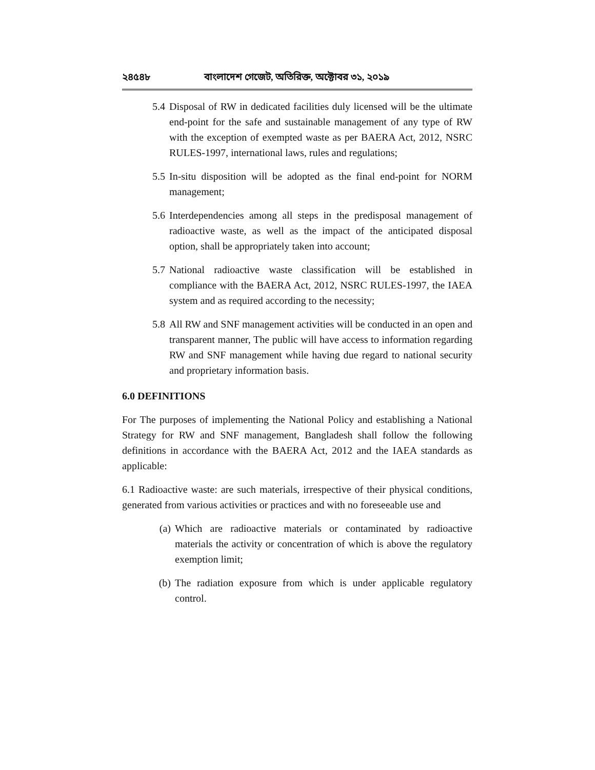২৪৫৪৮ বাংলাদেশ গেজেট, অতিরিক্ত, অক্টোবর ৩১, ২০১৯
5.4 Disposal of RW in dedicated facilities duly licensed will be the ultimate end-point for the safe and sustainable management of any type of RW with the exception of exempted waste as per BAERA Act, 2012, NSRC RULES-1997, international laws, rules and regulations;
5.5 In-situ disposition will be adopted as the final end-point for NORM management;
5.6 Interdependencies among all steps in the predisposal management of radioactive waste, as well as the impact of the anticipated disposal option, shall be appropriately taken into account;
5.7 National radioactive waste classification will be established in compliance with the BAERA Act, 2012, NSRC RULES-1997, the IAEA system and as required according to the necessity;
5.8 All RW and SNF management activities will be conducted in an open and transparent manner, The public will have access to information regarding RW and SNF management while having due regard to national security and proprietary information basis.
6.0 DEFINITIONS
For The purposes of implementing the National Policy and establishing a National Strategy for RW and SNF management, Bangladesh shall follow the following definitions in accordance with the BAERA Act, 2012 and the IAEA standards as applicable:
6.1 Radioactive waste: are such materials, irrespective of their physical conditions, generated from various activities or practices and with no foreseeable use and
(a) Which are radioactive materials or contaminated by radioactive materials the activity or concentration of which is above the regulatory exemption limit;
(b) The radiation exposure from which is under applicable regulatory control.